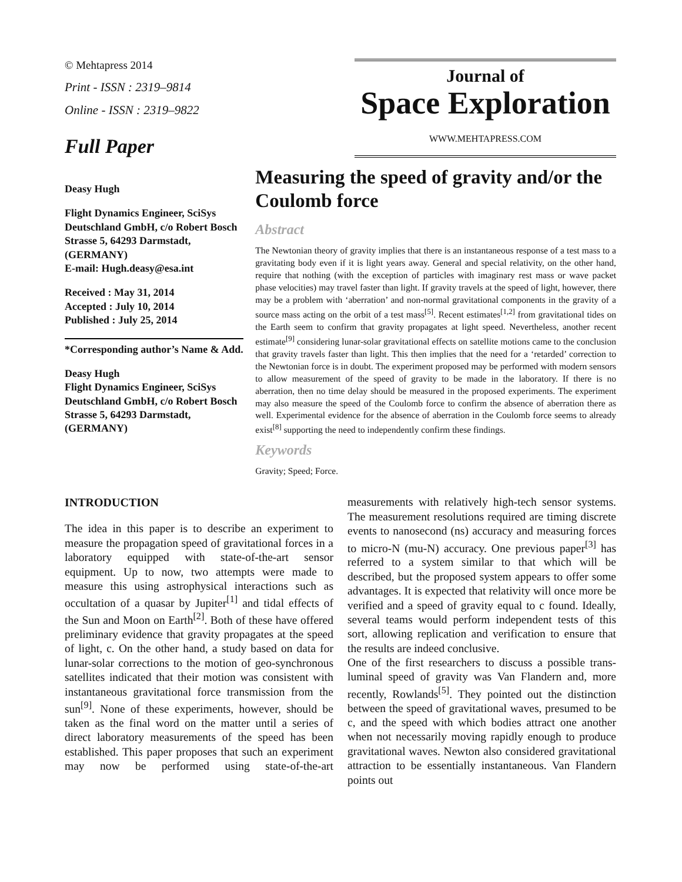© Mehtapress 2014
Print - ISSN : 2319–9814
Online - ISSN : 2319–9822
Full Paper
Journal of
Space Exploration
WWW.MEHTAPRESS.COM
Deasy Hugh
Flight Dynamics Engineer, SciSys Deutschland GmbH, c/o Robert Bosch Strasse 5, 64293 Darmstadt, (GERMANY)
E-mail: Hugh.deasy@esa.int
Received : May 31, 2014
Accepted : July 10, 2014
Published : July 25, 2014
*Corresponding author’s Name & Add.
Deasy Hugh
Flight Dynamics Engineer, SciSys Deutschland GmbH, c/o Robert Bosch Strasse 5, 64293 Darmstadt, (GERMANY)
Measuring the speed of gravity and/or the Coulomb force
Abstract
The Newtonian theory of gravity implies that there is an instantaneous response of a test mass to a gravitating body even if it is light years away. General and special relativity, on the other hand, require that nothing (with the exception of particles with imaginary rest mass or wave packet phase velocities) may travel faster than light. If gravity travels at the speed of light, however, there may be a problem with ‘aberration’ and non-normal gravitational components in the gravity of a source mass acting on the orbit of a test mass<sup>[5]</sup>. Recent estimates<sup>[1,2]</sup> from gravitational tides on the Earth seem to confirm that gravity propagates at light speed. Nevertheless, another recent estimate<sup>[9]</sup> considering lunar-solar gravitational effects on satellite motions came to the conclusion that gravity travels faster than light. This then implies that the need for a ‘retarded’ correction to the Newtonian force is in doubt. The experiment proposed may be performed with modern sensors to allow measurement of the speed of gravity to be made in the laboratory. If there is no aberration, then no time delay should be measured in the proposed experiments. The experiment may also measure the speed of the Coulomb force to confirm the absence of aberration there as well. Experimental evidence for the absence of aberration in the Coulomb force seems to already exist<sup>[8]</sup> supporting the need to independently confirm these findings.
Keywords
Gravity; Speed; Force.
INTRODUCTION
The idea in this paper is to describe an experiment to measure the propagation speed of gravitational forces in a laboratory equipped with state-of-the-art sensor equipment. Up to now, two attempts were made to measure this using astrophysical interactions such as occultation of a quasar by Jupiter<sup>[1]</sup> and tidal effects of the Sun and Moon on Earth<sup>[2]</sup>. Both of these have offered preliminary evidence that gravity propagates at the speed of light, c. On the other hand, a study based on data for lunar-solar corrections to the motion of geo-synchronous satellites indicated that their motion was consistent with instantaneous gravitational force transmission from the sun<sup>[9]</sup>. None of these experiments, however, should be taken as the final word on the matter until a series of direct laboratory measurements of the speed has been established. This paper proposes that such an experiment may now be performed using state-of-the-art measurements with relatively high-tech sensor systems. The measurement resolutions required are timing discrete events to nanosecond (ns) accuracy and measuring forces to micro-N (mu-N) accuracy. One previous paper<sup>[3]</sup> has referred to a system similar to that which will be described, but the proposed system appears to offer some advantages. It is expected that relativity will once more be verified and a speed of gravity equal to c found. Ideally, several teams would perform independent tests of this sort, allowing replication and verification to ensure that the results are indeed conclusive.
One of the first researchers to discuss a possible trans-luminal speed of gravity was Van Flandern and, more recently, Rowlands<sup>[5]</sup>. They pointed out the distinction between the speed of gravitational waves, presumed to be c, and the speed with which bodies attract one another when not necessarily moving rapidly enough to produce gravitational waves. Newton also considered gravitational attraction to be essentially instantaneous. Van Flandern points out